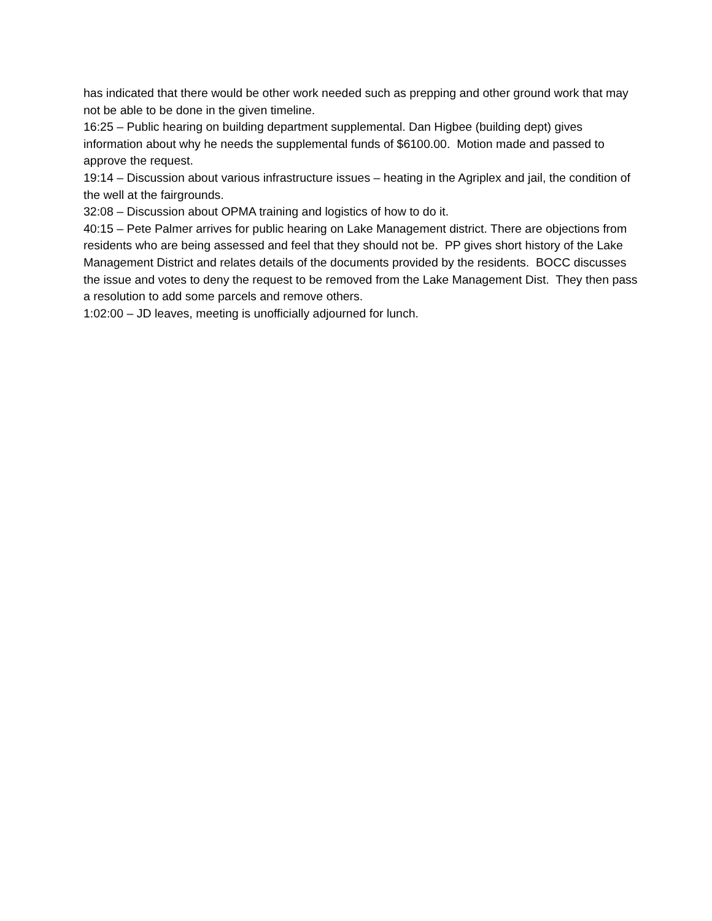has indicated that there would be other work needed such as prepping and other ground work that may not be able to be done in the given timeline.
16:25 – Public hearing on building department supplemental. Dan Higbee (building dept) gives information about why he needs the supplemental funds of $6100.00. Motion made and passed to approve the request.
19:14 – Discussion about various infrastructure issues – heating in the Agriplex and jail, the condition of the well at the fairgrounds.
32:08 – Discussion about OPMA training and logistics of how to do it.
40:15 – Pete Palmer arrives for public hearing on Lake Management district. There are objections from residents who are being assessed and feel that they should not be. PP gives short history of the Lake Management District and relates details of the documents provided by the residents. BOCC discusses the issue and votes to deny the request to be removed from the Lake Management Dist. They then pass a resolution to add some parcels and remove others.
1:02:00 – JD leaves, meeting is unofficially adjourned for lunch.